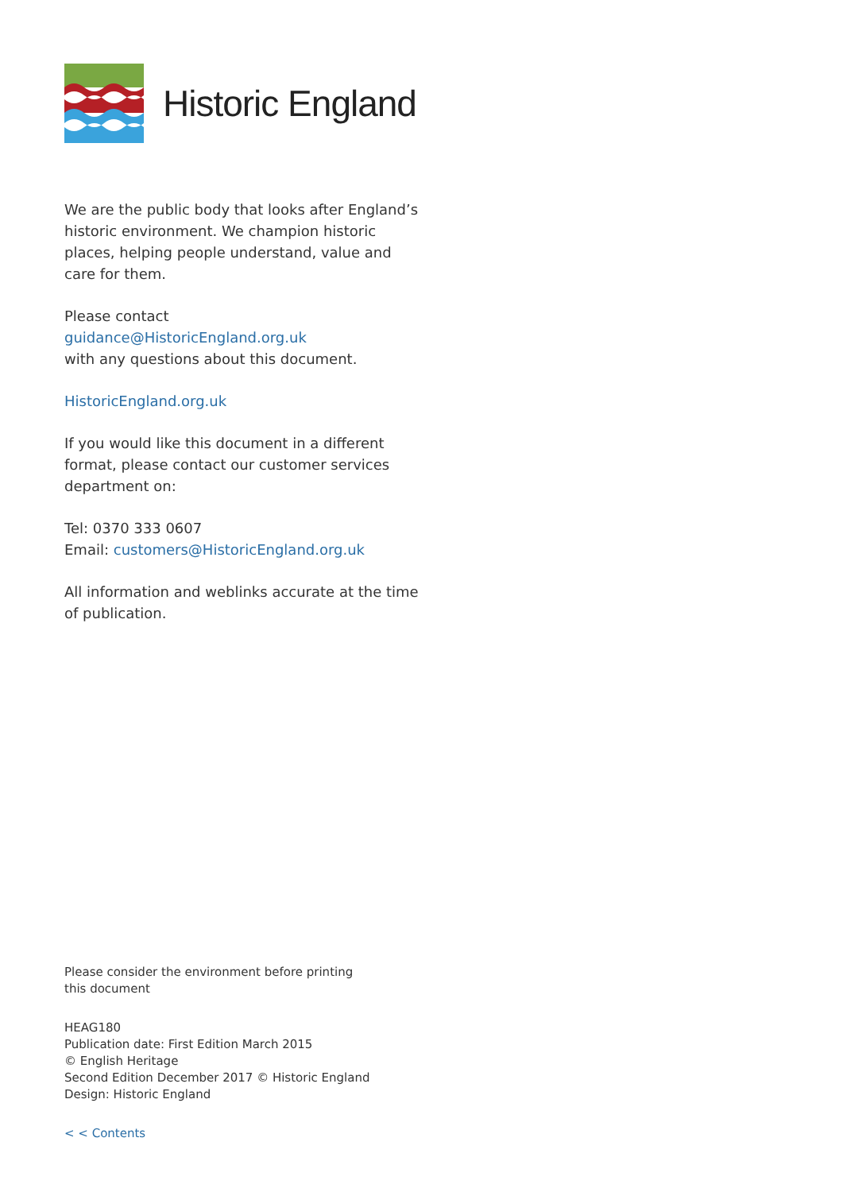Historic England
We are the public body that looks after England’s historic environment. We champion historic places, helping people understand, value and care for them.
Please contact
guidance@HistoricEngland.org.uk
with any questions about this document.
HistoricEngland.org.uk
If you would like this document in a different format, please contact our customer services department on:
Tel: 0370 333 0607
Email: customers@HistoricEngland.org.uk
All information and weblinks accurate at the time of publication.
Please consider the environment before printing
this document
HEAG180
Publication date: First Edition March 2015
© English Heritage
Second Edition December 2017 © Historic England
Design: Historic England
< < Contents